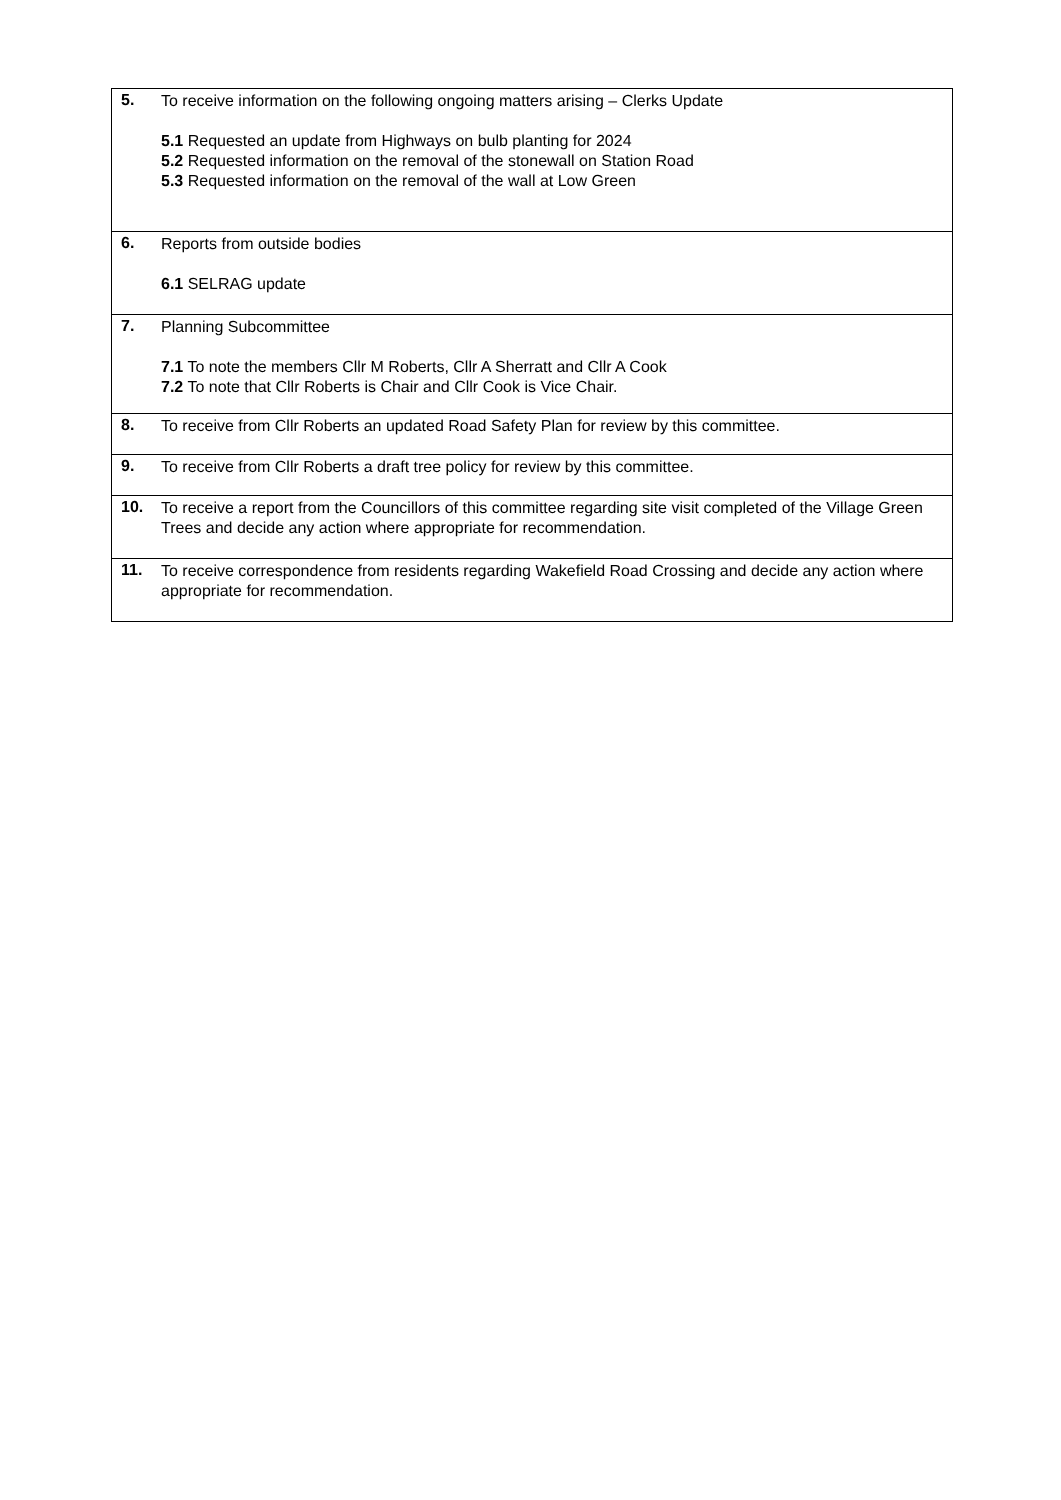| 5. | To receive information on the following ongoing matters arising – Clerks Update 5.1 Requested an update from Highways on bulb planting for 2024 5.2 Requested information on the removal of the stonewall on Station Road 5.3 Requested information on the removal of the wall at Low Green |
| 6. | Reports from outside bodies 6.1 SELRAG update |
| 7. | Planning Subcommittee 7.1 To note the members Cllr M Roberts, Cllr A Sherratt and Cllr A Cook 7.2 To note that Cllr Roberts is Chair and Cllr Cook is Vice Chair. |
| 8. | To receive from Cllr Roberts an updated Road Safety Plan for review by this committee. |
| 9. | To receive from Cllr Roberts a draft tree policy for review by this committee. |
| 10. | To receive a report from the Councillors of this committee regarding site visit completed of the Village Green Trees and decide any action where appropriate for recommendation. |
| 11. | To receive correspondence from residents regarding Wakefield Road Crossing and decide any action where appropriate for recommendation. |